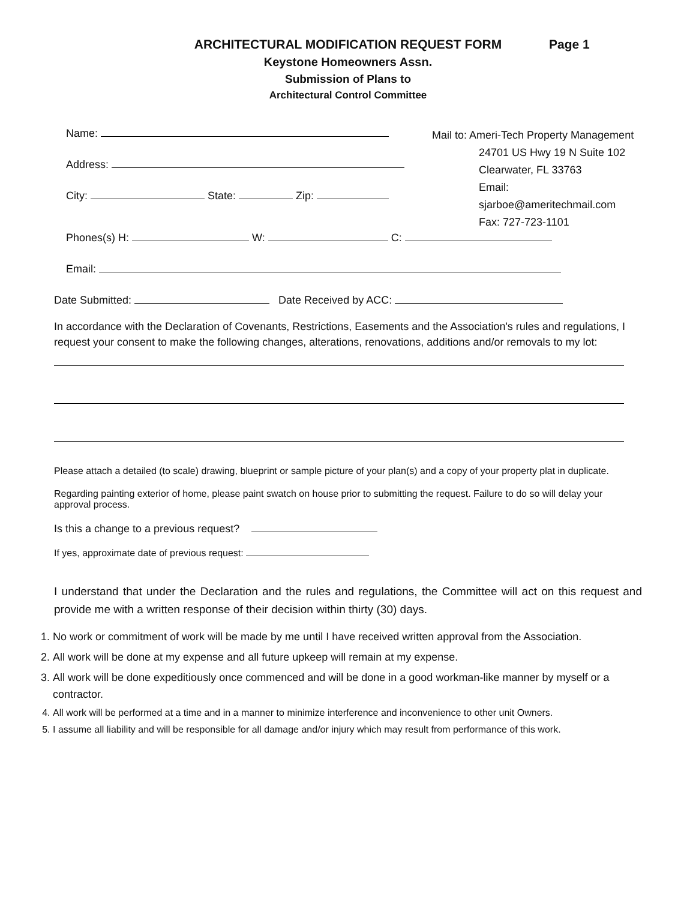ARCHITECTURAL MODIFICATION REQUEST FORM Page 1
Keystone Homeowners Assn.
Submission of Plans to
Architectural Control Committee
Name:
Address:
City: State: Zip:
Mail to: Ameri-Tech Property Management
24701 US Hwy 19 N Suite 102
Clearwater, FL 33763
Email:
sjarboe@ameritechmail.com
Fax: 727-723-1101
Phones(s) H: W: C:
Email:
Date Submitted: Date Received by ACC:
In accordance with the Declaration of Covenants, Restrictions, Easements and the Association's rules and regulations, I request your consent to make the following changes, alterations, renovations, additions and/or removals to my lot:
Please attach a detailed (to scale) drawing, blueprint or sample picture of your plan(s) and a copy of your property plat in duplicate.
Regarding painting exterior of home, please paint swatch on house prior to submitting the request. Failure to do so will delay your approval process.
Is this a change to a previous request?
If yes, approximate date of previous request:
I understand that under the Declaration and the rules and regulations, the Committee will act on this request and provide me with a written response of their decision within thirty (30) days.
1. No work or commitment of work will be made by me until I have received written approval from the Association.
2. All work will be done at my expense and all future upkeep will remain at my expense.
3. All work will be done expeditiously once commenced and will be done in a good workman-like manner by myself or a contractor.
4. All work will be performed at a time and in a manner to minimize interference and inconvenience to other unit Owners.
5. I assume all liability and will be responsible for all damage and/or injury which may result from performance of this work.